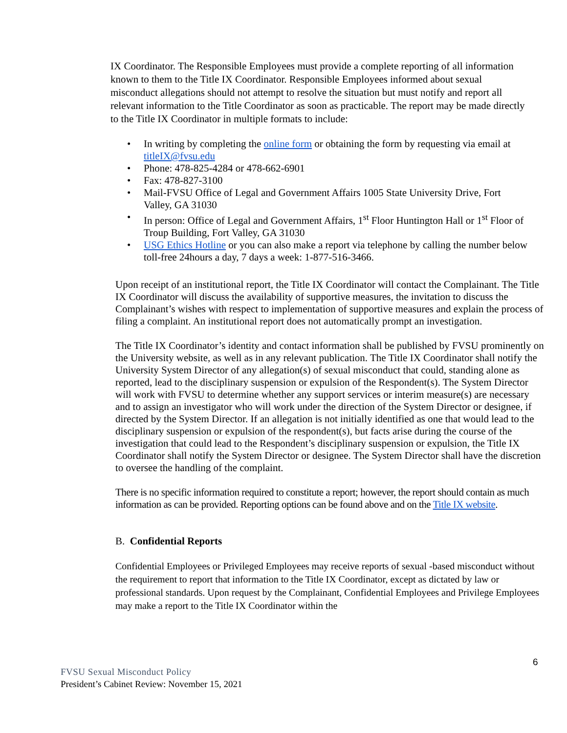IX Coordinator. The Responsible Employees must provide a complete reporting of all information known to them to the Title IX Coordinator. Responsible Employees informed about sexual misconduct allegations should not attempt to resolve the situation but must notify and report all relevant information to the Title Coordinator as soon as practicable. The report may be made directly to the Title IX Coordinator in multiple formats to include:
• In writing by completing the online form or obtaining the form by requesting via email at titleIX@fvsu.edu
• Phone: 478-825-4284 or 478-662-6901
• Fax: 478-827-3100
• Mail-FVSU Office of Legal and Government Affairs 1005 State University Drive, Fort Valley, GA 31030
• In person: Office of Legal and Government Affairs, 1<sup>st</sup> Floor Huntington Hall or 1<sup>st</sup> Floor of Troup Building, Fort Valley, GA 31030
• USG Ethics Hotline or you can also make a report via telephone by calling the number below toll-free 24hours a day, 7 days a week: 1-877-516-3466.
Upon receipt of an institutional report, the Title IX Coordinator will contact the Complainant. The Title IX Coordinator will discuss the availability of supportive measures, the invitation to discuss the Complainant’s wishes with respect to implementation of supportive measures and explain the process of filing a complaint. An institutional report does not automatically prompt an investigation.
The Title IX Coordinator’s identity and contact information shall be published by FVSU prominently on the University website, as well as in any relevant publication. The Title IX Coordinator shall notify the University System Director of any allegation(s) of sexual misconduct that could, standing alone as reported, lead to the disciplinary suspension or expulsion of the Respondent(s). The System Director will work with FVSU to determine whether any support services or interim measure(s) are necessary and to assign an investigator who will work under the direction of the System Director or designee, if directed by the System Director. If an allegation is not initially identified as one that would lead to the disciplinary suspension or expulsion of the respondent(s), but facts arise during the course of the investigation that could lead to the Respondent’s disciplinary suspension or expulsion, the Title IX Coordinator shall notify the System Director or designee. The System Director shall have the discretion to oversee the handling of the complaint.
There is no specific information required to constitute a report; however, the report should contain as much information as can be provided. Reporting options can be found above and on the Title IX website.
B. Confidential Reports
Confidential Employees or Privileged Employees may receive reports of sexual -based misconduct without the requirement to report that information to the Title IX Coordinator, except as dictated by law or professional standards. Upon request by the Complainant, Confidential Employees and Privilege Employees may make a report to the Title IX Coordinator within the
6
FVSU Sexual Misconduct Policy
President’s Cabinet Review: November 15, 2021